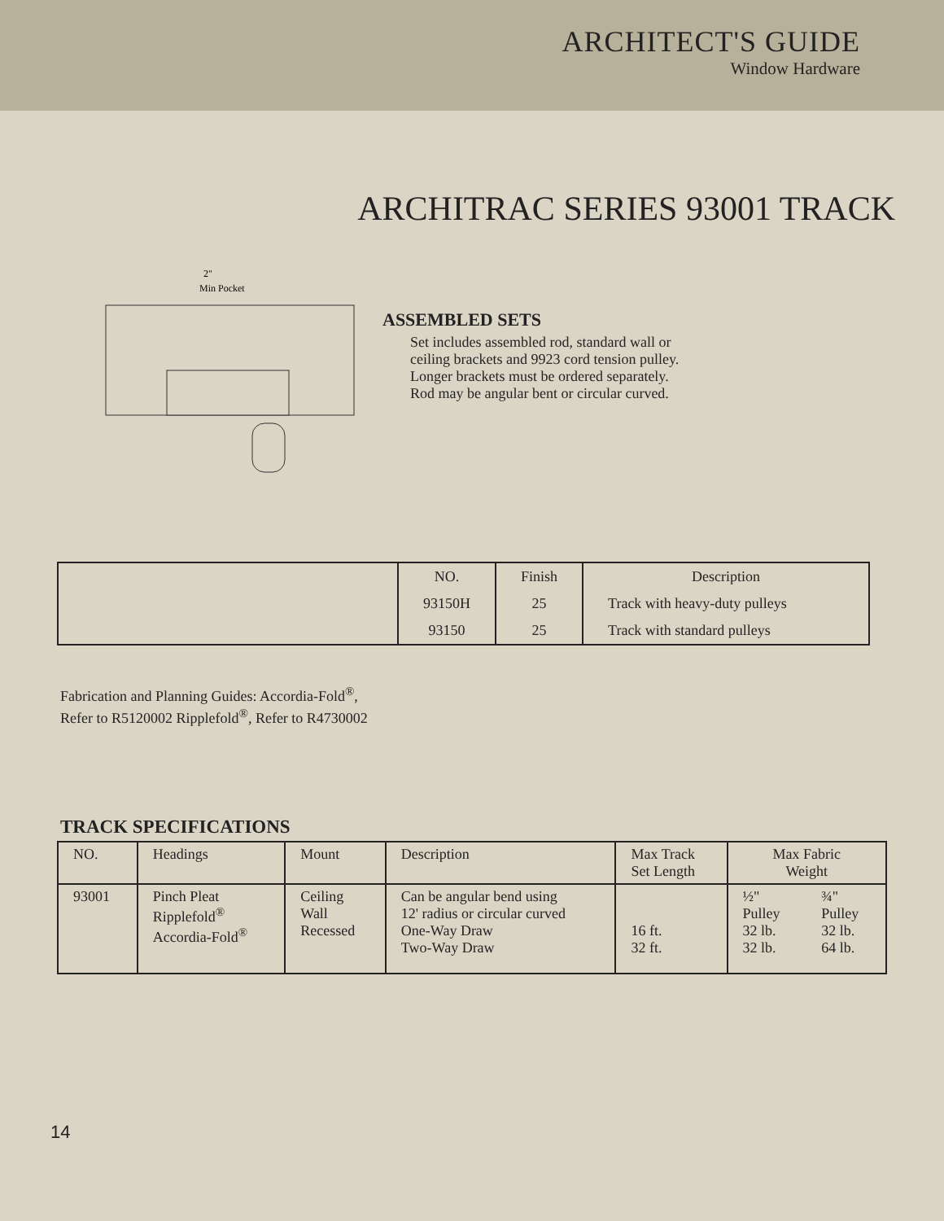ARCHITECT'S GUIDE
Window Hardware
ARCHITRAC SERIES 93001 TRACK
2"
Min Pocket
ASSEMBLED SETS
Set includes assembled rod, standard wall or ceiling brackets and 9923 cord tension pulley. Longer brackets must be ordered separately. Rod may be angular bent or circular curved.
| | NO. | Finish | Description |
| | 93150H | 25 | Track with heavy-duty pulleys |
| | 93150 | 25 | Track with standard pulleys |
Fabrication and Planning Guides: Accordia-Fold<sup>®</sup>, Refer to R5120002 Ripplefold<sup>®</sup>, Refer to R4730002
TRACK SPECIFICATIONS
| NO. | Headings | Mount | Description | Max Track Set Length | Max Fabric Weight | |
| --- | --- | --- | --- | --- | --- | --- |
| 93001 | Pinch Pleat Ripplefold<sup>®</sup> Accordia-Fold<sup>®</sup> | Ceiling Wall Recessed | Can be angular bend using 12' radius or circular curved One-Way Draw Two-Way Draw | 16 ft. 32 ft. | ½" Pulley 32 lb. 32 lb. | ¾" Pulley 32 lb. 64 lb. |
14